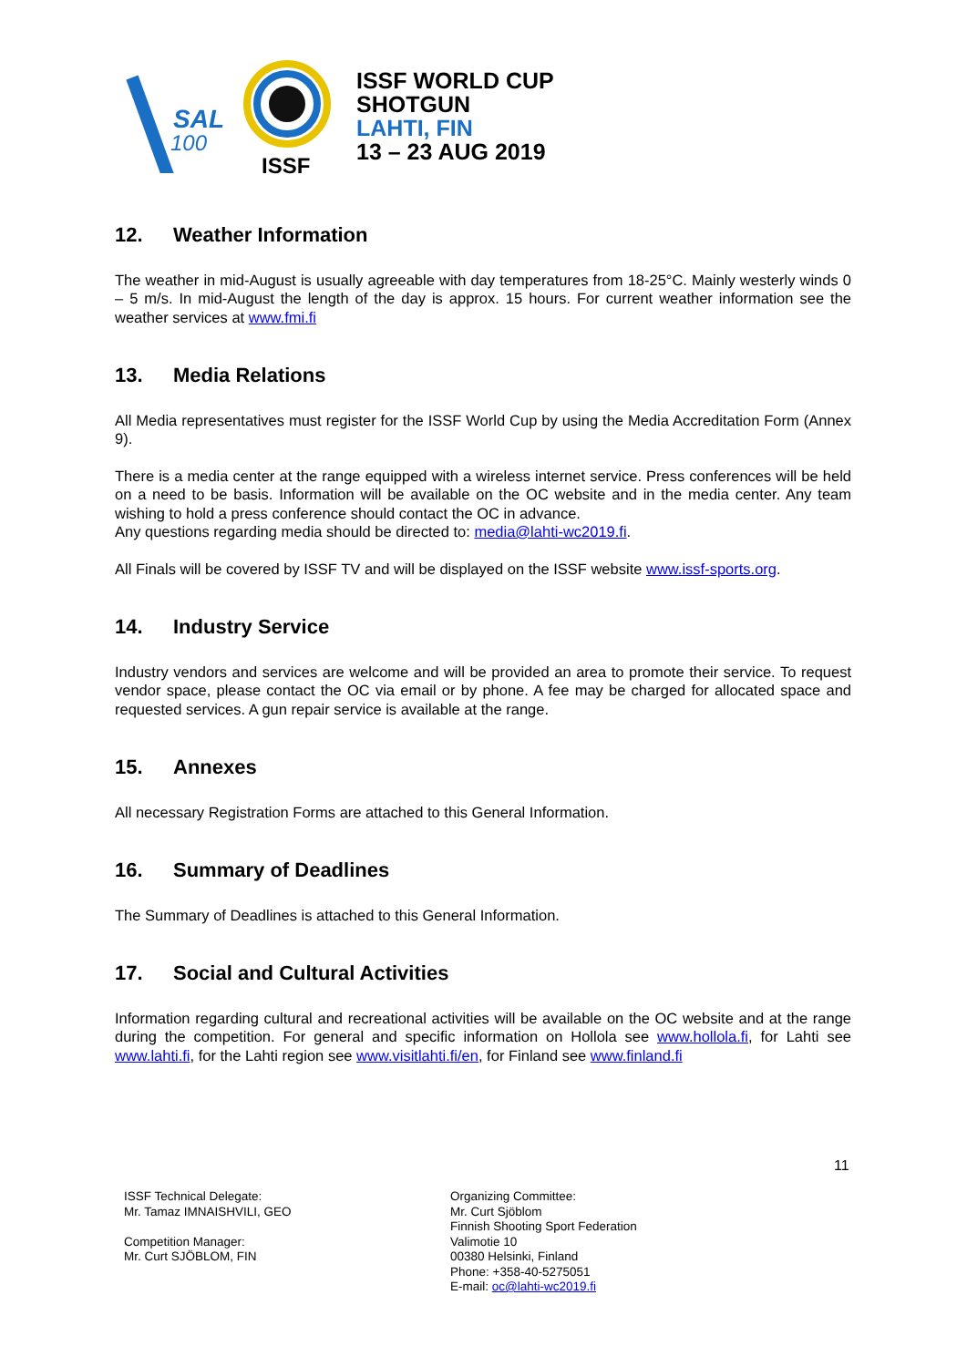SAL
100
ISSF
ISSF WORLD CUP
SHOTGUN
LAHTI, FIN
13 – 23 AUG 2019
12. Weather Information
The weather in mid-August is usually agreeable with day temperatures from 18-25°C. Mainly westerly winds 0 – 5 m/s. In mid-August the length of the day is approx. 15 hours. For current weather information see the weather services at www.fmi.fi
13. Media Relations
All Media representatives must register for the ISSF World Cup by using the Media Accreditation Form (Annex 9).
There is a media center at the range equipped with a wireless internet service. Press conferences will be held on a need to be basis. Information will be available on the OC website and in the media center. Any team wishing to hold a press conference should contact the OC in advance.
Any questions regarding media should be directed to: media@lahti-wc2019.fi.
All Finals will be covered by ISSF TV and will be displayed on the ISSF website www.issf-sports.org.
14. Industry Service
Industry vendors and services are welcome and will be provided an area to promote their service. To request vendor space, please contact the OC via email or by phone. A fee may be charged for allocated space and requested services. A gun repair service is available at the range.
15. Annexes
All necessary Registration Forms are attached to this General Information.
16. Summary of Deadlines
The Summary of Deadlines is attached to this General Information.
17. Social and Cultural Activities
Information regarding cultural and recreational activities will be available on the OC website and at the range during the competition. For general and specific information on Hollola see www.hollola.fi, for Lahti see www.lahti.fi, for the Lahti region see www.visitlahti.fi/en, for Finland see www.finland.fi
11
ISSF Technical Delegate:
Mr. Tamaz IMNAISHVILI, GEO
Competition Manager:
Mr. Curt SJÖBLOM, FIN
Organizing Committee:
Mr. Curt Sjöblom
Finnish Shooting Sport Federation
Valimotie 10
00380 Helsinki, Finland
Phone: +358-40-5275051
E-mail: oc@lahti-wc2019.fi